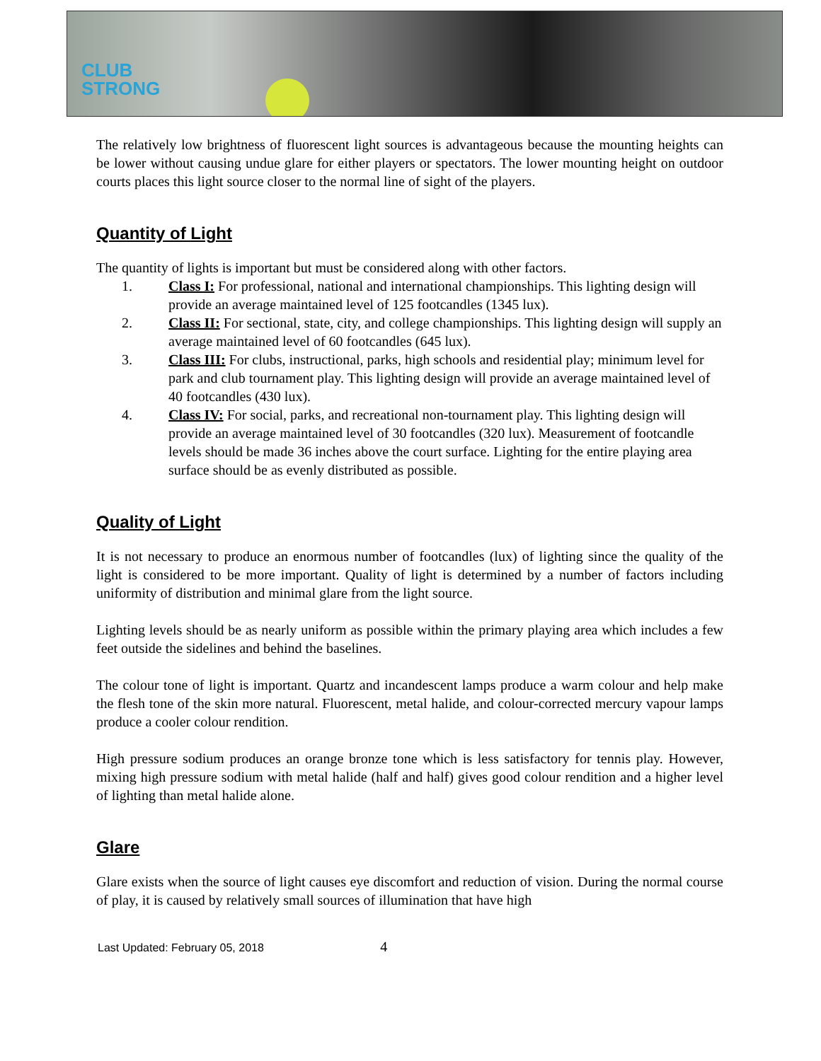CLUB
STRONG
The relatively low brightness of fluorescent light sources is advantageous because the mounting heights can be lower without causing undue glare for either players or spectators. The lower mounting height on outdoor courts places this light source closer to the normal line of sight of the players.
Quantity of Light
The quantity of lights is important but must be considered along with other factors.
1. Class I: For professional, national and international championships. This lighting design will provide an average maintained level of 125 footcandles (1345 lux).
2. Class II: For sectional, state, city, and college championships. This lighting design will supply an average maintained level of 60 footcandles (645 lux).
3. Class III: For clubs, instructional, parks, high schools and residential play; minimum level for park and club tournament play. This lighting design will provide an average maintained level of 40 footcandles (430 lux).
4. Class IV: For social, parks, and recreational non-tournament play. This lighting design will provide an average maintained level of 30 footcandles (320 lux). Measurement of footcandle levels should be made 36 inches above the court surface. Lighting for the entire playing area surface should be as evenly distributed as possible.
Quality of Light
It is not necessary to produce an enormous number of footcandles (lux) of lighting since the quality of the light is considered to be more important. Quality of light is determined by a number of factors including uniformity of distribution and minimal glare from the light source.
Lighting levels should be as nearly uniform as possible within the primary playing area which includes a few feet outside the sidelines and behind the baselines.
The colour tone of light is important. Quartz and incandescent lamps produce a warm colour and help make the flesh tone of the skin more natural. Fluorescent, metal halide, and colour-corrected mercury vapour lamps produce a cooler colour rendition.
High pressure sodium produces an orange bronze tone which is less satisfactory for tennis play. However, mixing high pressure sodium with metal halide (half and half) gives good colour rendition and a higher level of lighting than metal halide alone.
Glare
Glare exists when the source of light causes eye discomfort and reduction of vision. During the normal course of play, it is caused by relatively small sources of illumination that have high
Last Updated: February 05, 2018 4